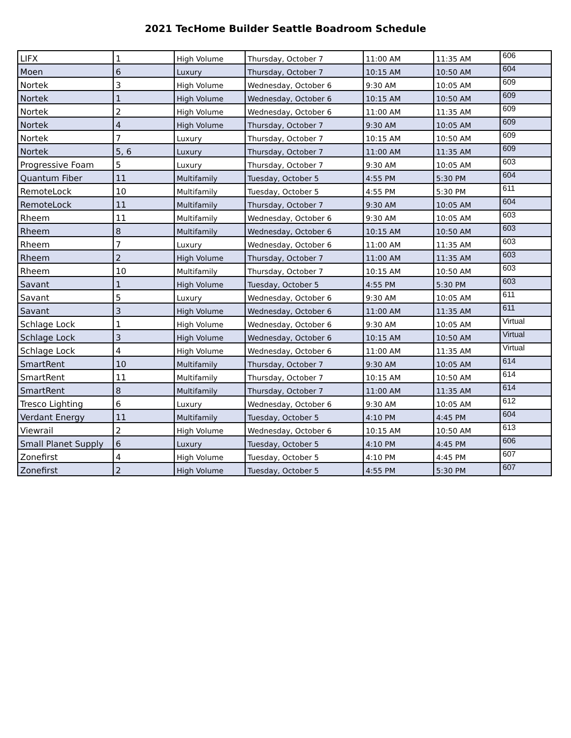2021 TecHome Builder Seattle Boadroom Schedule
| LIFX | 1 | High Volume | Thursday, October 7 | 11:00 AM | 11:35 AM | 606 |
| Moen | 6 | Luxury | Thursday, October 7 | 10:15 AM | 10:50 AM | 604 |
| Nortek | 3 | High Volume | Wednesday, October 6 | 9:30 AM | 10:05 AM | 609 |
| Nortek | 1 | High Volume | Wednesday, October 6 | 10:15 AM | 10:50 AM | 609 |
| Nortek | 2 | High Volume | Wednesday, October 6 | 11:00 AM | 11:35 AM | 609 |
| Nortek | 4 | High Volume | Thursday, October 7 | 9:30 AM | 10:05 AM | 609 |
| Nortek | 7 | Luxury | Thursday, October 7 | 10:15 AM | 10:50 AM | 609 |
| Nortek | 5, 6 | Luxury | Thursday, October 7 | 11:00 AM | 11:35 AM | 609 |
| Progressive Foam | 5 | Luxury | Thursday, October 7 | 9:30 AM | 10:05 AM | 603 |
| Quantum Fiber | 11 | Multifamily | Tuesday, October 5 | 4:55 PM | 5:30 PM | 604 |
| RemoteLock | 10 | Multifamily | Tuesday, October 5 | 4:55 PM | 5:30 PM | 611 |
| RemoteLock | 11 | Multifamily | Thursday, October 7 | 9:30 AM | 10:05 AM | 604 |
| Rheem | 11 | Multifamily | Wednesday, October 6 | 9:30 AM | 10:05 AM | 603 |
| Rheem | 8 | Multifamily | Wednesday, October 6 | 10:15 AM | 10:50 AM | 603 |
| Rheem | 7 | Luxury | Wednesday, October 6 | 11:00 AM | 11:35 AM | 603 |
| Rheem | 2 | High Volume | Thursday, October 7 | 11:00 AM | 11:35 AM | 603 |
| Rheem | 10 | Multifamily | Thursday, October 7 | 10:15 AM | 10:50 AM | 603 |
| Savant | 1 | High Volume | Tuesday, October 5 | 4:55 PM | 5:30 PM | 603 |
| Savant | 5 | Luxury | Wednesday, October 6 | 9:30 AM | 10:05 AM | 611 |
| Savant | 3 | High Volume | Wednesday, October 6 | 11:00 AM | 11:35 AM | 611 |
| Schlage Lock | 1 | High Volume | Wednesday, October 6 | 9:30 AM | 10:05 AM | Virtual |
| Schlage Lock | 3 | High Volume | Wednesday, October 6 | 10:15 AM | 10:50 AM | Virtual |
| Schlage Lock | 4 | High Volume | Wednesday, October 6 | 11:00 AM | 11:35 AM | Virtual |
| SmartRent | 10 | Multifamily | Thursday, October 7 | 9:30 AM | 10:05 AM | 614 |
| SmartRent | 11 | Multifamily | Thursday, October 7 | 10:15 AM | 10:50 AM | 614 |
| SmartRent | 8 | Multifamily | Thursday, October 7 | 11:00 AM | 11:35 AM | 614 |
| Tresco Lighting | 6 | Luxury | Wednesday, October 6 | 9:30 AM | 10:05 AM | 612 |
| Verdant Energy | 11 | Multifamily | Tuesday, October 5 | 4:10 PM | 4:45 PM | 604 |
| Viewrail | 2 | High Volume | Wednesday, October 6 | 10:15 AM | 10:50 AM | 613 |
| Small Planet Supply | 6 | Luxury | Tuesday, October 5 | 4:10 PM | 4:45 PM | 606 |
| Zonefirst | 4 | High Volume | Tuesday, October 5 | 4:10 PM | 4:45 PM | 607 |
| Zonefirst | 2 | High Volume | Tuesday, October 5 | 4:55 PM | 5:30 PM | 607 |